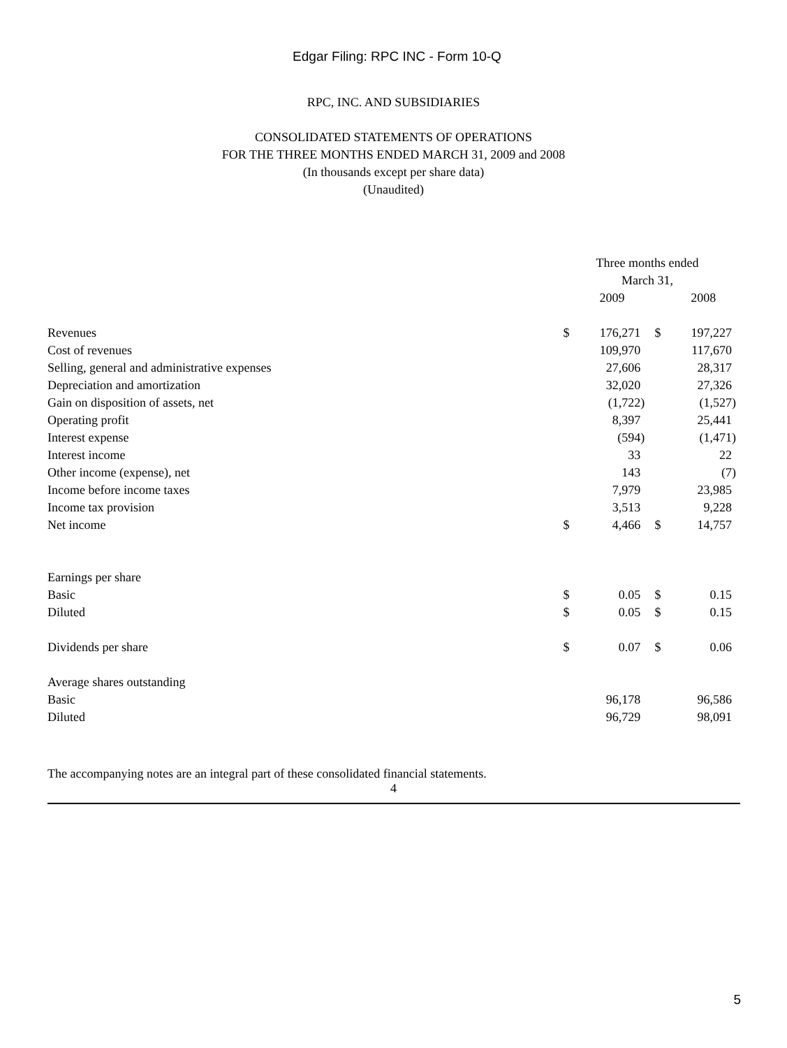Edgar Filing: RPC INC - Form 10-Q
RPC, INC. AND SUBSIDIARIES
CONSOLIDATED STATEMENTS OF OPERATIONS
FOR THE THREE MONTHS ENDED MARCH 31, 2009 and 2008
(In thousands except per share data)
(Unaudited)
| | Three months ended March 31, | | | | | |
| --- | --- | --- | --- | --- | --- | --- |
| | | 2009 | | | 2008 | |
| Revenues | $ | 176,271 | | $ | 197,227 | |
| Cost of revenues | | 109,970 | | | 117,670 | |
| Selling, general and administrative expenses | | 27,606 | | | 28,317 | |
| Depreciation and amortization | | 32,020 | | | 27,326 | |
| Gain on disposition of assets, net | | (1,722 | ) | | (1,527 | ) |
| Operating profit | | 8,397 | | | 25,441 | |
| Interest expense | | (594 | ) | | (1,471 | ) |
| Interest income | | 33 | | | 22 | |
| Other income (expense), net | | 143 | | | (7 | ) |
| Income before income taxes | | 7,979 | | | 23,985 | |
| Income tax provision | | 3,513 | | | 9,228 | |
| Net income | $ | 4,466 | | $ | 14,757 | |
| Earnings per share | | | | | | |
| Basic | $ | 0.05 | | $ | 0.15 | |
| Diluted | $ | 0.05 | | $ | 0.15 | |
| Dividends per share | $ | 0.07 | | $ | 0.06 | |
| Average shares outstanding | | | | | | |
| Basic | | 96,178 | | | 96,586 | |
| Diluted | | 96,729 | | | 98,091 | |
The accompanying notes are an integral part of these consolidated financial statements.
4
5